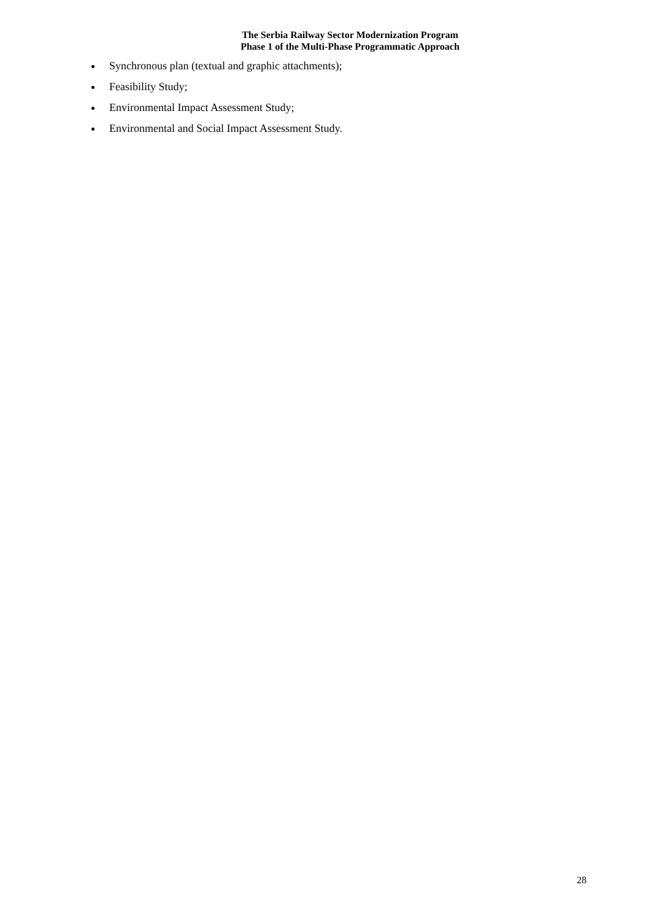The Serbia Railway Sector Modernization Program
Phase 1 of the Multi-Phase Programmatic Approach
Synchronous plan (textual and graphic attachments);
Feasibility Study;
Environmental Impact Assessment Study;
Environmental and Social Impact Assessment Study.
28